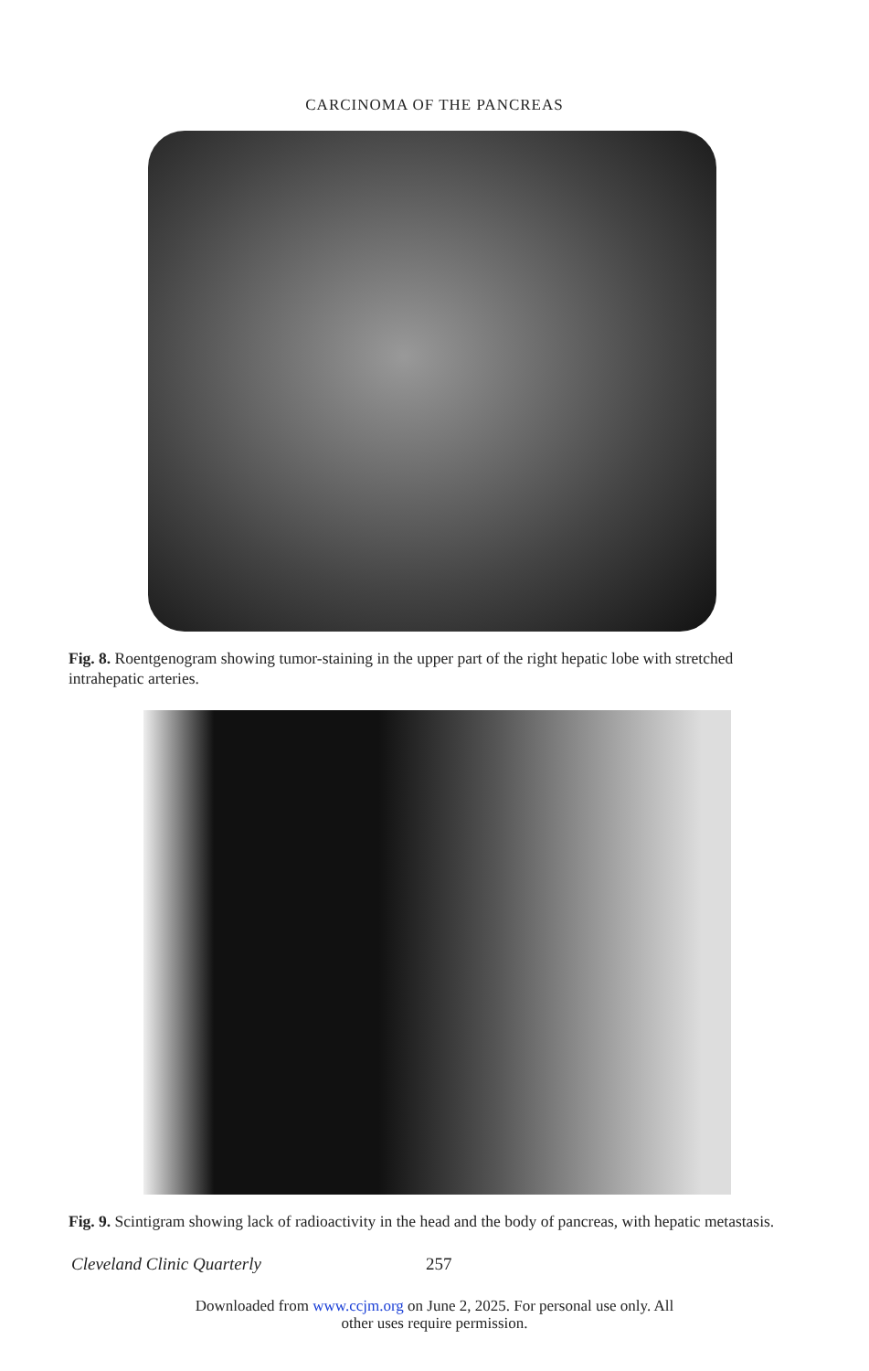CARCINOMA OF THE PANCREAS
Fig. 8. Roentgenogram showing tumor-staining in the upper part of the right hepatic lobe with stretched intrahepatic arteries.
Fig. 9. Scintigram showing lack of radioactivity in the head and the body of pancreas, with hepatic metastasis.
Cleveland Clinic Quarterly 257
Downloaded from www.ccjm.org on June 2, 2025. For personal use only. All
other uses require permission.